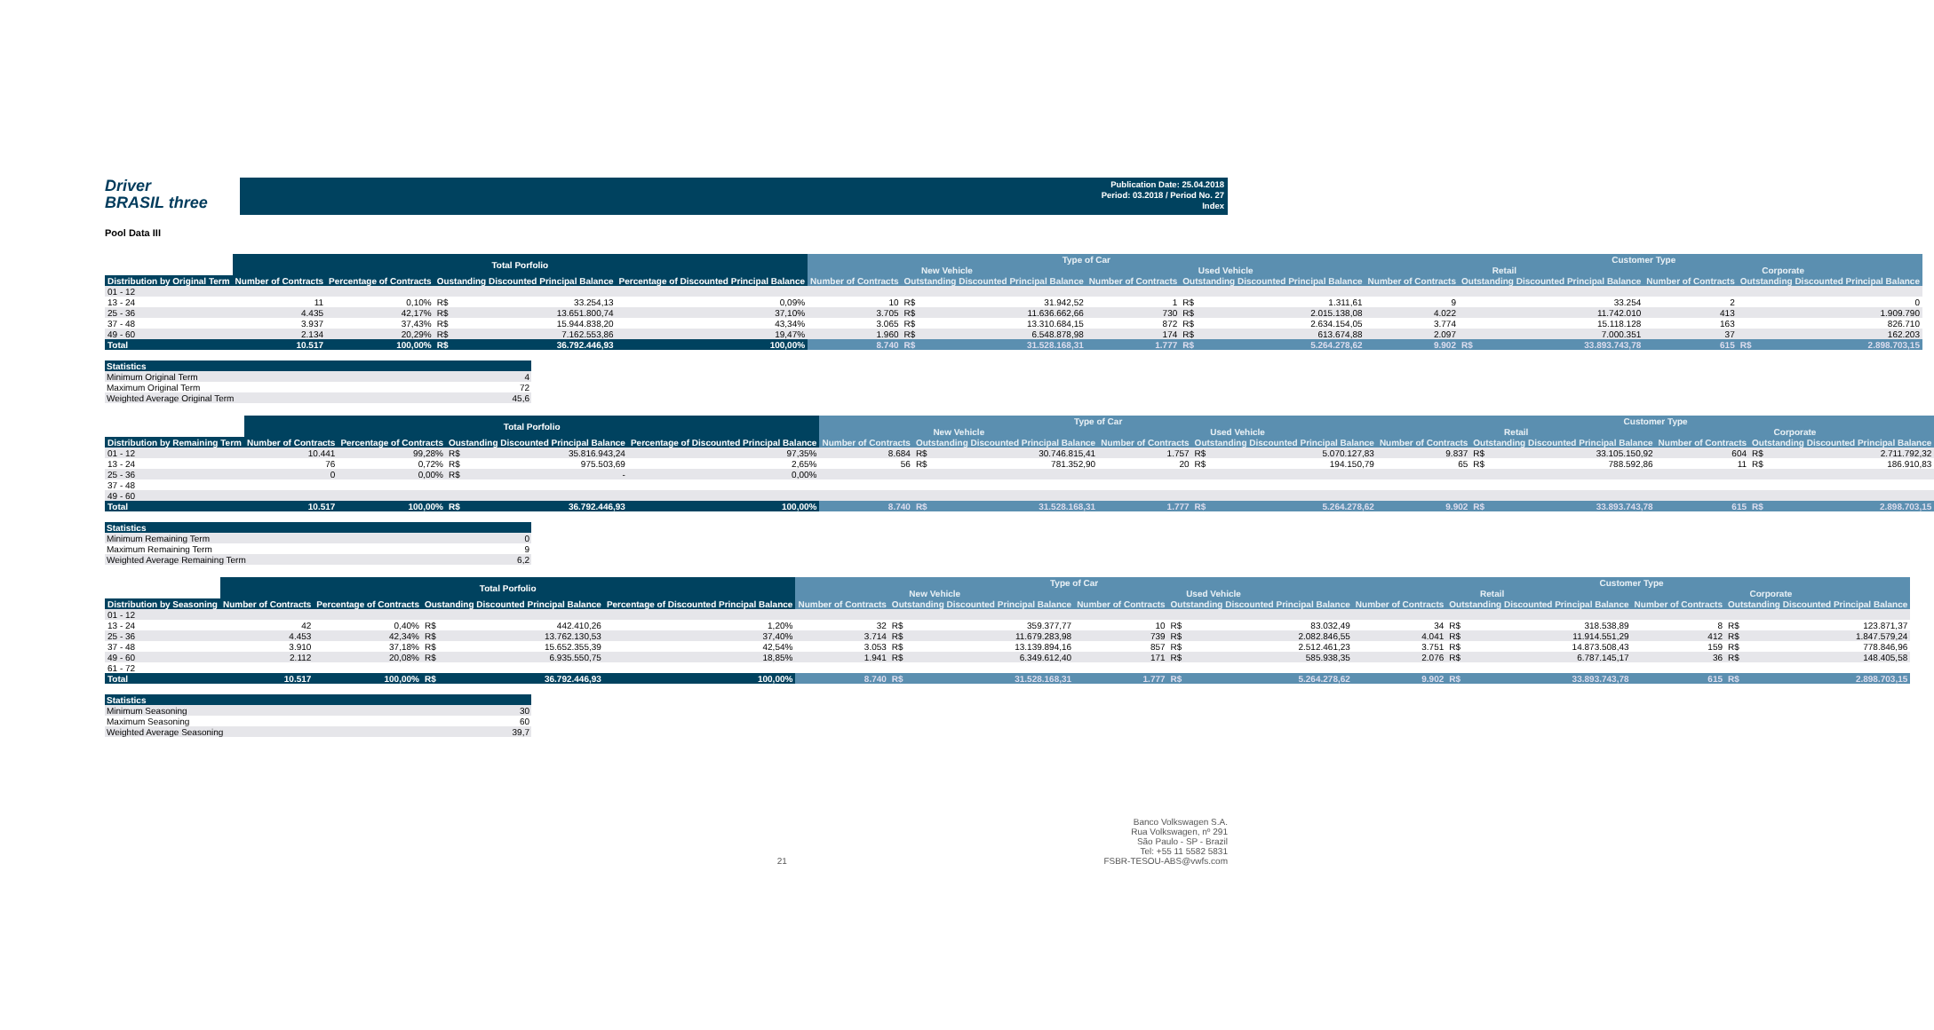Driver
BRASIL three
Publication Date: 25.04.2018
Period: 03.2018 / Period No. 27
Index
Pool Data III
| | Total Porfolio | | | | | Type of Car | | | | | | Customer Type | | | | | |
| --- | --- | --- | --- | --- | --- | --- | --- | --- | --- | --- | --- | --- | --- | --- | --- | --- | --- |
| | | | | | | New Vehicle | | | Used Vehicle | | | Retail | | | Corporate | | |
| Distribution by Original Term | Number of Contracts | Percentage of Contracts | Oustanding Discounted Principal Balance | | Percentage of Discounted Principal Balance | Number of Contracts | Outstanding Discounted Principal Balance | | Number of Contracts | Outstanding Discounted Principal Balance | | Number of Contracts | Outstanding Discounted Principal Balance | | Number of Contracts | Outstanding Discounted Principal Balance | |
| 01 - 12 | | | | | | | | | | | | | | | | | |
| 13 - 24 | 11 | 0,10% | R$ | 33.254,13 | 0,09% | 10 | R$ | 31.942,52 | 1 | R$ | 1.311,61 | 9 | | 33.254 | 2 | | 0 |
| 25 - 36 | 4.435 | 42,17% | R$ | 13.651.800,74 | 37,10% | 3.705 | R$ | 11.636.662,66 | 730 | R$ | 2.015.138,08 | 4.022 | | 11.742.010 | 413 | | 1.909.790 |
| 37 - 48 | 3.937 | 37,43% | R$ | 15.944.838,20 | 43,34% | 3.065 | R$ | 13.310.684,15 | 872 | R$ | 2.634.154,05 | 3.774 | | 15.118.128 | 163 | | 826.710 |
| 49 - 60 | 2.134 | 20,29% | R$ | 7.162.553,86 | 19,47% | 1.960 | R$ | 6.548.878,98 | 174 | R$ | 613.674,88 | 2.097 | | 7.000.351 | 37 | | 162.203 |
| Total | 10.517 | 100,00% | R$ | 36.792.446,93 | 100,00% | 8.740 | R$ | 31.528.168,31 | 1.777 | R$ | 5.264.278,62 | 9.902 | R$ | 33.893.743,78 | 615 | R$ | 2.898.703,15 |
| Statistics | |
| Minimum Original Term | 4 |
| Maximum Original Term | 72 |
| Weighted Average Original Term | 45,6 |
| | Total Porfolio | | | | | Type of Car | | | | | | Customer Type | | | | | |
| --- | --- | --- | --- | --- | --- | --- | --- | --- | --- | --- | --- | --- | --- | --- | --- | --- | --- |
| | | | | | | New Vehicle | | | Used Vehicle | | | Retail | | | Corporate | | |
| Distribution by Remaining Term | Number of Contracts | Percentage of Contracts | Oustanding Discounted Principal Balance | | Percentage of Discounted Principal Balance | Number of Contracts | Outstanding Discounted Principal Balance | | Number of Contracts | Outstanding Discounted Principal Balance | | Number of Contracts | Outstanding Discounted Principal Balance | | Number of Contracts | Outstanding Discounted Principal Balance | |
| 01 - 12 | 10.441 | 99,28% | R$ | 35.816.943,24 | 97,35% | 8.684 | R$ | 30.746.815,41 | 1.757 | R$ | 5.070.127,83 | 9.837 | R$ | 33.105.150,92 | 604 | R$ | 2.711.792,32 |
| 13 - 24 | 76 | 0,72% | R$ | 975.503,69 | 2,65% | 56 | R$ | 781.352,90 | 20 | R$ | 194.150,79 | 65 | R$ | 788.592,86 | 11 | R$ | 186.910,83 |
| 25 - 36 | 0 | 0,00% | R$ | - | 0,00% | | | | | | | | | | | | |
| 37 - 48 | | | | | | | | | | | | | | | | | |
| 49 - 60 | | | | | | | | | | | | | | | | | |
| Total | 10.517 | 100,00% | R$ | 36.792.446,93 | 100,00% | 8.740 | R$ | 31.528.168,31 | 1.777 | R$ | 5.264.278,62 | 9.902 | R$ | 33.893.743,78 | 615 | R$ | 2.898.703,15 |
| Statistics | |
| Minimum Remaining Term | 0 |
| Maximum Remaining Term | 9 |
| Weighted Average Remaining Term | 6,2 |
| | Total Porfolio | | | | | Type of Car | | | | | | Customer Type | | | | | |
| --- | --- | --- | --- | --- | --- | --- | --- | --- | --- | --- | --- | --- | --- | --- | --- | --- | --- |
| | | | | | | New Vehicle | | | Used Vehicle | | | Retail | | | Corporate | | |
| Distribution by Seasoning | Number of Contracts | Percentage of Contracts | Oustanding Discounted Principal Balance | | Percentage of Discounted Principal Balance | Number of Contracts | Outstanding Discounted Principal Balance | | Number of Contracts | Outstanding Discounted Principal Balance | | Number of Contracts | Outstanding Discounted Principal Balance | | Number of Contracts | Outstanding Discounted Principal Balance | |
| 01 - 12 | | | | | | | | | | | | | | | | | |
| 13 - 24 | 42 | 0,40% | R$ | 442.410,26 | 1,20% | 32 | R$ | 359.377,77 | 10 | R$ | 83.032,49 | 34 | R$ | 318.538,89 | 8 | R$ | 123.871,37 |
| 25 - 36 | 4.453 | 42,34% | R$ | 13.762.130,53 | 37,40% | 3.714 | R$ | 11.679.283,98 | 739 | R$ | 2.082.846,55 | 4.041 | R$ | 11.914.551,29 | 412 | R$ | 1.847.579,24 |
| 37 - 48 | 3.910 | 37,18% | R$ | 15.652.355,39 | 42,54% | 3.053 | R$ | 13.139.894,16 | 857 | R$ | 2.512.461,23 | 3.751 | R$ | 14.873.508,43 | 159 | R$ | 778.846,96 |
| 49 - 60 | 2.112 | 20,08% | R$ | 6.935.550,75 | 18,85% | 1.941 | R$ | 6.349.612,40 | 171 | R$ | 585.938,35 | 2.076 | R$ | 6.787.145,17 | 36 | R$ | 148.405,58 |
| 61 - 72 | | | | | | | | | | | | | | | | | |
| Total | 10.517 | 100,00% | R$ | 36.792.446,93 | 100,00% | 8.740 | R$ | 31.528.168,31 | 1.777 | R$ | 5.264.278,62 | 9.902 | R$ | 33.893.743,78 | 615 | R$ | 2.898.703,15 |
| Statistics | |
| Minimum Seasoning | 30 |
| Maximum Seasoning | 60 |
| Weighted Average Seasoning | 39,7 |
21 Banco Volkswagen S.A.
Rua Volkswagen, nº 291
São Paulo - SP - Brazil
Tel: +55 11 5582 5831
FSBR-TESOU-ABS@vwfs.com